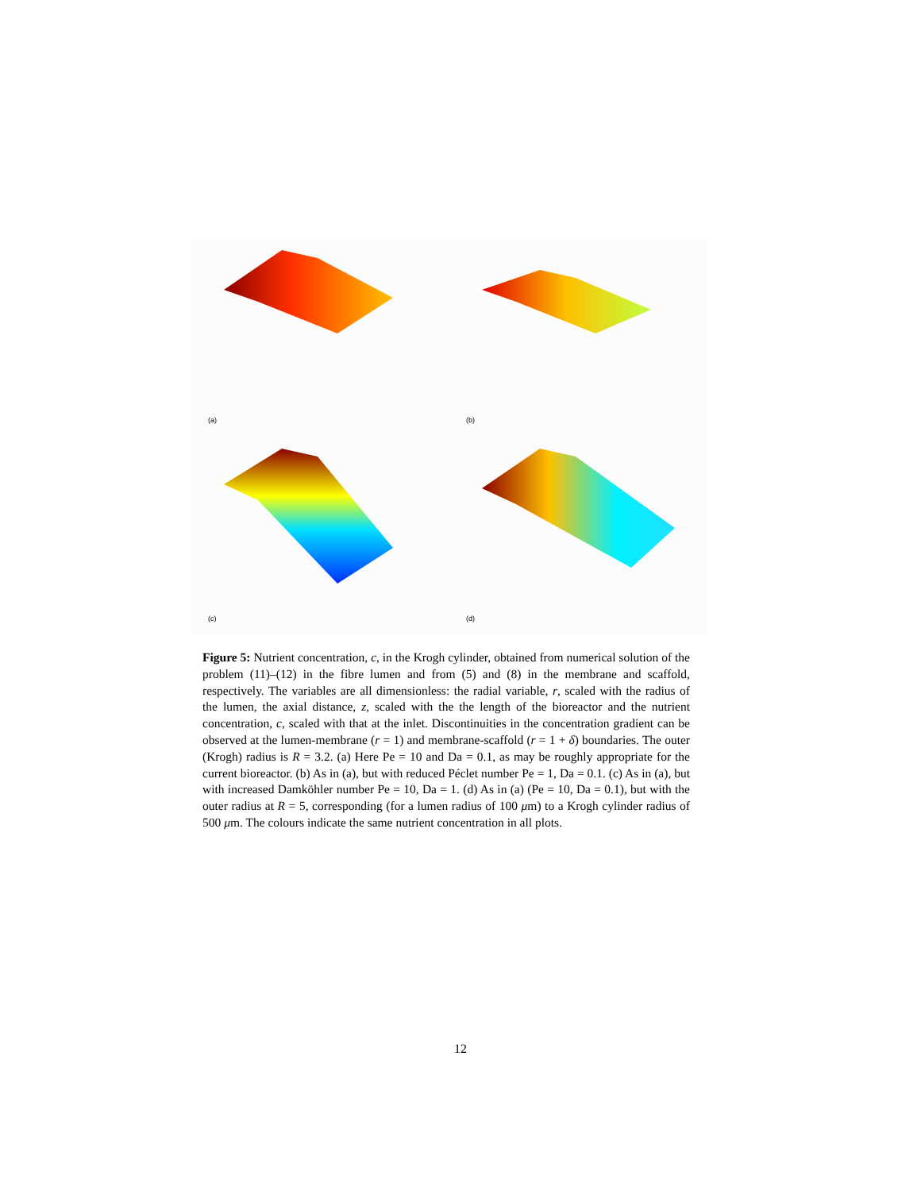(a)
(b)
(c)
(d)
Figure 5: Nutrient concentration, c, in the Krogh cylinder, obtained from numerical solution of the problem (11)–(12) in the fibre lumen and from (5) and (8) in the membrane and scaffold, respectively. The variables are all dimensionless: the radial variable, r, scaled with the radius of the lumen, the axial distance, z, scaled with the the length of the bioreactor and the nutrient concentration, c, scaled with that at the inlet. Discontinuities in the concentration gradient can be observed at the lumen-membrane (r = 1) and membrane-scaffold (r = 1 + δ) boundaries. The outer (Krogh) radius is R = 3.2. (a) Here Pe = 10 and Da = 0.1, as may be roughly appropriate for the current bioreactor. (b) As in (a), but with reduced Péclet number Pe = 1, Da = 0.1. (c) As in (a), but with increased Damköhler number Pe = 10, Da = 1. (d) As in (a) (Pe = 10, Da = 0.1), but with the outer radius at R = 5, corresponding (for a lumen radius of 100 μm) to a Krogh cylinder radius of 500 μm. The colours indicate the same nutrient concentration in all plots.
12